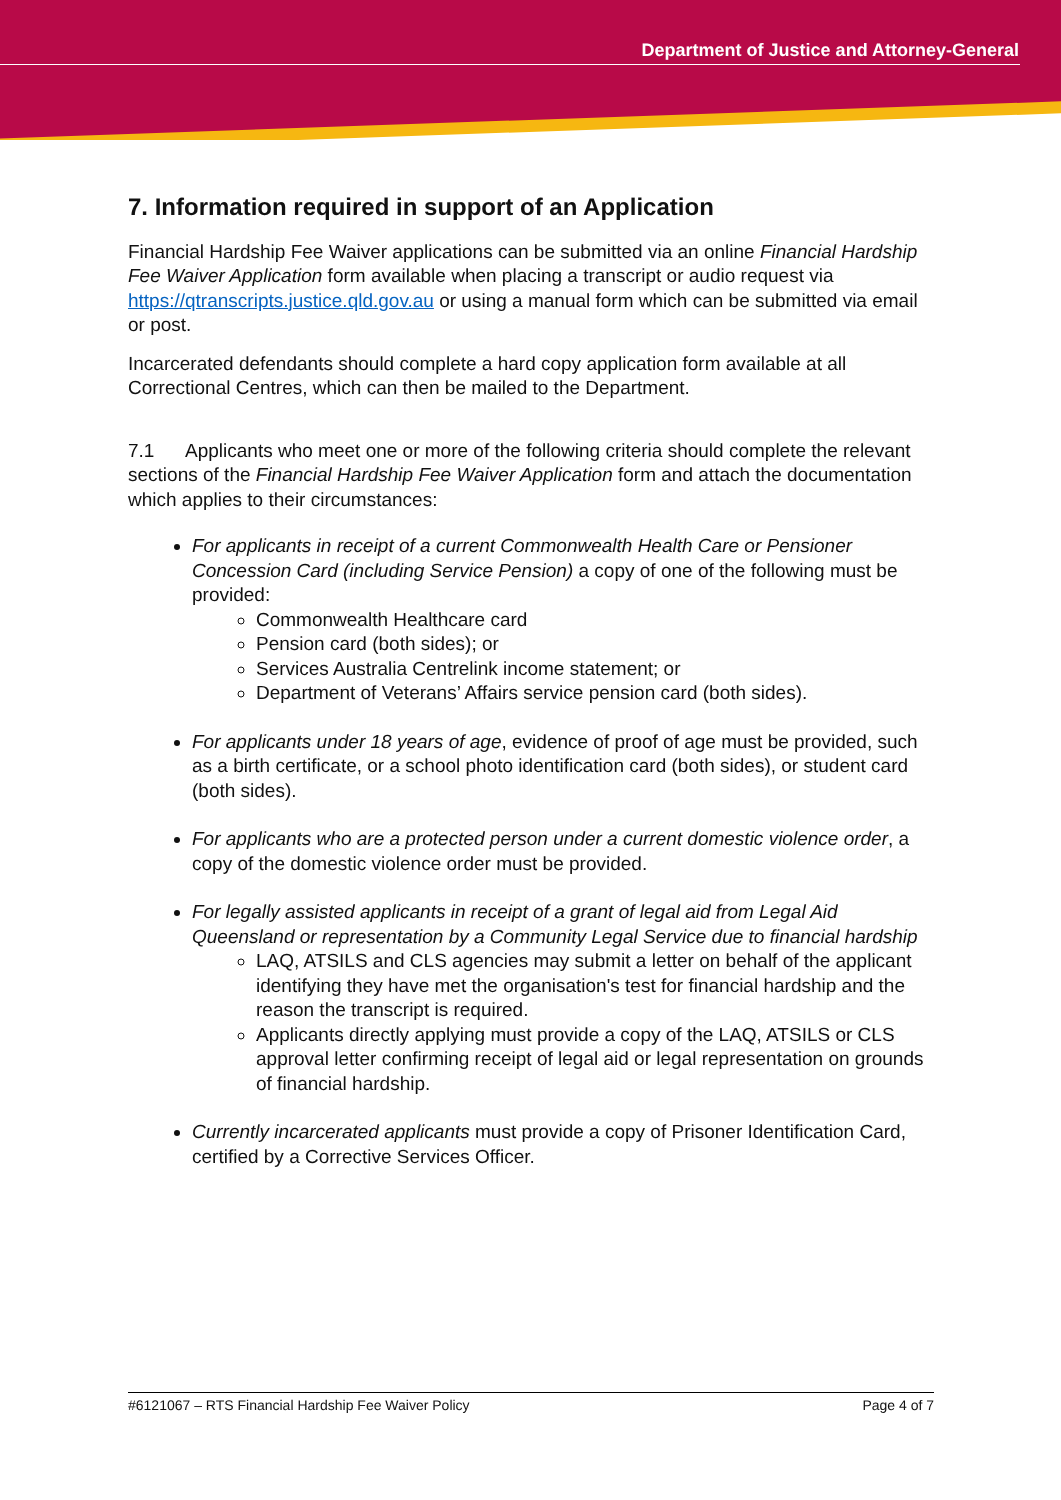Department of Justice and Attorney-General
7. Information required in support of an Application
Financial Hardship Fee Waiver applications can be submitted via an online Financial Hardship Fee Waiver Application form available when placing a transcript or audio request via https://qtranscripts.justice.qld.gov.au or using a manual form which can be submitted via email or post.
Incarcerated defendants should complete a hard copy application form available at all Correctional Centres, which can then be mailed to the Department.
7.1 Applicants who meet one or more of the following criteria should complete the relevant sections of the Financial Hardship Fee Waiver Application form and attach the documentation which applies to their circumstances:
For applicants in receipt of a current Commonwealth Health Care or Pensioner Concession Card (including Service Pension) a copy of one of the following must be provided:
Commonwealth Healthcare card
Pension card (both sides); or
Services Australia Centrelink income statement; or
Department of Veterans’ Affairs service pension card (both sides).
For applicants under 18 years of age, evidence of proof of age must be provided, such as a birth certificate, or a school photo identification card (both sides), or student card (both sides).
For applicants who are a protected person under a current domestic violence order, a copy of the domestic violence order must be provided.
For legally assisted applicants in receipt of a grant of legal aid from Legal Aid Queensland or representation by a Community Legal Service due to financial hardship
LAQ, ATSILS and CLS agencies may submit a letter on behalf of the applicant identifying they have met the organisation's test for financial hardship and the reason the transcript is required.
Applicants directly applying must provide a copy of the LAQ, ATSILS or CLS approval letter confirming receipt of legal aid or legal representation on grounds of financial hardship.
Currently incarcerated applicants must provide a copy of Prisoner Identification Card, certified by a Corrective Services Officer.
#6121067 – RTS Financial Hardship Fee Waiver Policy Page 4 of 7